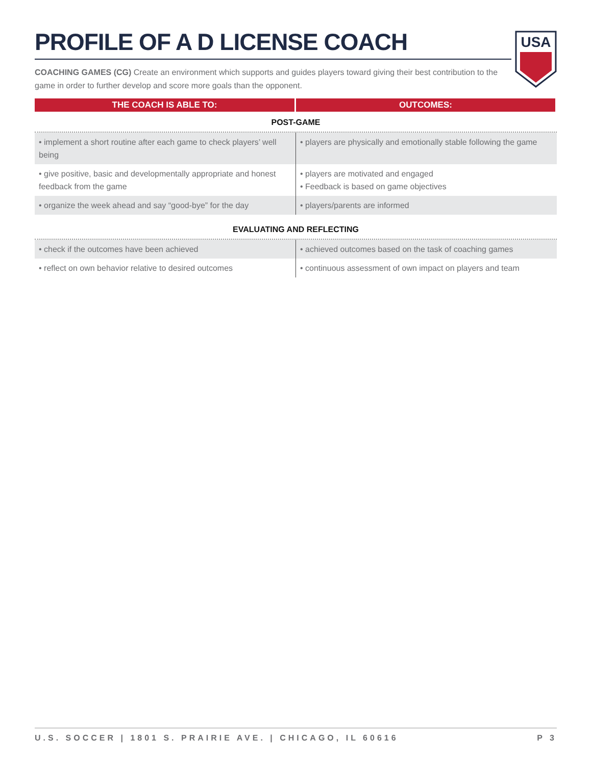PROFILE OF A D LICENSE COACH
USA
COACHING GAMES (CG) Create an environment which supports and guides players toward giving their best contribution to the game in order to further develop and score more goals than the opponent.
| THE COACH IS ABLE TO: | OUTCOMES: |
| --- | --- |
| POST-GAME | |
| • implement a short routine after each game to check players’ well being | • players are physically and emotionally stable following the game |
| • give positive, basic and developmentally appropriate and honest feedback from the game | • players are motivated and engaged • Feedback is based on game objectives |
| • organize the week ahead and say “good-bye” for the day | • players/parents are informed |
| EVALUATING AND REFLECTING | |
| • check if the outcomes have been achieved | • achieved outcomes based on the task of coaching games |
| • reflect on own behavior relative to desired outcomes | • continuous assessment of own impact on players and team |
U.S. SOCCER | 1801 S. PRAIRIE AVE. | CHICAGO, IL 60616 P 3